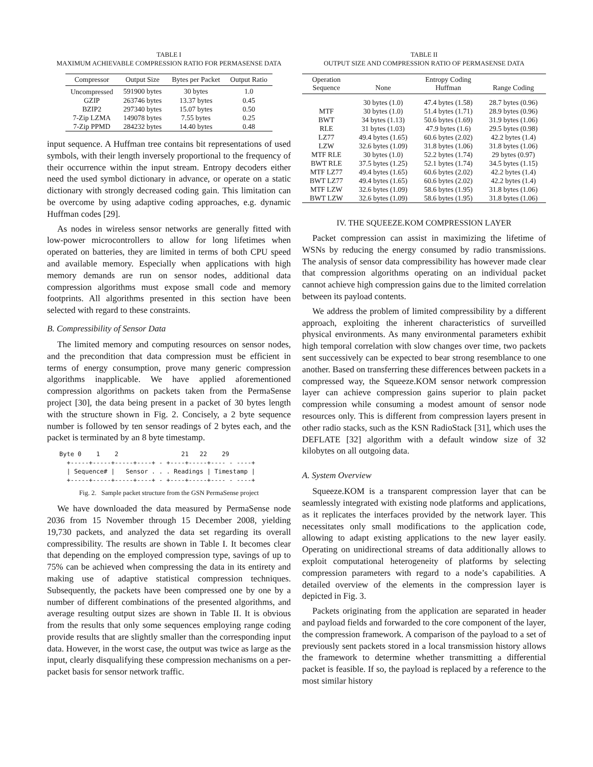TABLE I
MAXIMUM ACHIEVABLE COMPRESSION RATIO FOR PERMASENSE DATA
| Compressor | Output Size | Bytes per Packet | Output Ratio |
| --- | --- | --- | --- |
| Uncompressed | 591900 bytes | 30 bytes | 1.0 |
| GZIP | 263746 bytes | 13.37 bytes | 0.45 |
| BZIP2 | 297340 bytes | 15.07 bytes | 0.50 |
| 7-Zip LZMA | 149078 bytes | 7.55 bytes | 0.25 |
| 7-Zip PPMD | 284232 bytes | 14.40 bytes | 0.48 |
input sequence. A Huffman tree contains bit representations of used symbols, with their length inversely proportional to the frequency of their occurrence within the input stream. Entropy decoders either need the used symbol dictionary in advance, or operate on a static dictionary with strongly decreased coding gain. This limitation can be overcome by using adaptive coding approaches, e.g. dynamic Huffman codes [29].
As nodes in wireless sensor networks are generally fitted with low-power microcontrollers to allow for long lifetimes when operated on batteries, they are limited in terms of both CPU speed and available memory. Especially when applications with high memory demands are run on sensor nodes, additional data compression algorithms must expose small code and memory footprints. All algorithms presented in this section have been selected with regard to these constraints.
B. Compressibility of Sensor Data
The limited memory and computing resources on sensor nodes, and the precondition that data compression must be efficient in terms of energy consumption, prove many generic compression algorithms inapplicable. We have applied aforementioned compression algorithms on packets taken from the PermaSense project [30], the data being present in a packet of 30 bytes length with the structure shown in Fig. 2. Concisely, a 2 byte sequence number is followed by ten sensor readings of 2 bytes each, and the packet is terminated by an 8 byte timestamp.
Byte 0    1    2                 21   22    29
  +-----+-----+-----+----+ - +----+-----+---- - ----+
  | Sequence# |   Sensor . . . Readings | Timestamp |
  +-----+-----+-----+----+ - +----+-----+---- - ----+
Fig. 2. Sample packet structure from the GSN PermaSense project
We have downloaded the data measured by PermaSense node 2036 from 15 November through 15 December 2008, yielding 19,730 packets, and analyzed the data set regarding its overall compressibility. The results are shown in Table I. It becomes clear that depending on the employed compression type, savings of up to 75% can be achieved when compressing the data in its entirety and making use of adaptive statistical compression techniques. Subsequently, the packets have been compressed one by one by a number of different combinations of the presented algorithms, and average resulting output sizes are shown in Table II. It is obvious from the results that only some sequences employing range coding provide results that are slightly smaller than the corresponding input data. However, in the worst case, the output was twice as large as the input, clearly disqualifying these compression mechanisms on a per-packet basis for sensor network traffic.
TABLE II
OUTPUT SIZE AND COMPRESSION RATIO OF PERMASENSE DATA
| Operation Sequence | None | Entropy Coding Huffman | Range Coding |
| --- | --- | --- | --- |
| | 30 bytes (1.0) | 47.4 bytes (1.58) | 28.7 bytes (0.96) |
| MTF | 30 bytes (1.0) | 51.4 bytes (1.71) | 28.9 bytes (0.96) |
| BWT | 34 bytes (1.13) | 50.6 bytes (1.69) | 31.9 bytes (1.06) |
| RLE | 31 bytes (1.03) | 47.9 bytes (1.6) | 29.5 bytes (0.98) |
| LZ77 | 49.4 bytes (1.65) | 60.6 bytes (2.02) | 42.2 bytes (1.4) |
| LZW | 32.6 bytes (1.09) | 31.8 bytes (1.06) | 31.8 bytes (1.06) |
| MTF RLE | 30 bytes (1.0) | 52.2 bytes (1.74) | 29 bytes (0.97) |
| BWT RLE | 37.5 bytes (1.25) | 52.1 bytes (1.74) | 34.5 bytes (1.15) |
| MTF LZ77 | 49.4 bytes (1.65) | 60.6 bytes (2.02) | 42.2 bytes (1.4) |
| BWT LZ77 | 49.4 bytes (1.65) | 60.6 bytes (2.02) | 42.2 bytes (1.4) |
| MTF LZW | 32.6 bytes (1.09) | 58.6 bytes (1.95) | 31.8 bytes (1.06) |
| BWT LZW | 32.6 bytes (1.09) | 58.6 bytes (1.95) | 31.8 bytes (1.06) |
IV. THE SQUEEZE.KOM COMPRESSION LAYER
Packet compression can assist in maximizing the lifetime of WSNs by reducing the energy consumed by radio transmissions. The analysis of sensor data compressibility has however made clear that compression algorithms operating on an individual packet cannot achieve high compression gains due to the limited correlation between its payload contents.
We address the problem of limited compressibility by a different approach, exploiting the inherent characteristics of surveilled physical environments. As many environmental parameters exhibit high temporal correlation with slow changes over time, two packets sent successively can be expected to bear strong resemblance to one another. Based on transferring these differences between packets in a compressed way, the Squeeze.KOM sensor network compression layer can achieve compression gains superior to plain packet compression while consuming a modest amount of sensor node resources only. This is different from compression layers present in other radio stacks, such as the KSN RadioStack [31], which uses the DEFLATE [32] algorithm with a default window size of 32 kilobytes on all outgoing data.
A. System Overview
Squeeze.KOM is a transparent compression layer that can be seamlessly integrated with existing node platforms and applications, as it replicates the interfaces provided by the network layer. This necessitates only small modifications to the application code, allowing to adapt existing applications to the new layer easily. Operating on unidirectional streams of data additionally allows to exploit computational heterogeneity of platforms by selecting compression parameters with regard to a node’s capabilities. A detailed overview of the elements in the compression layer is depicted in Fig. 3.
Packets originating from the application are separated in header and payload fields and forwarded to the core component of the layer, the compression framework. A comparison of the payload to a set of previously sent packets stored in a local transmission history allows the framework to determine whether transmitting a differential packet is feasible. If so, the payload is replaced by a reference to the most similar history